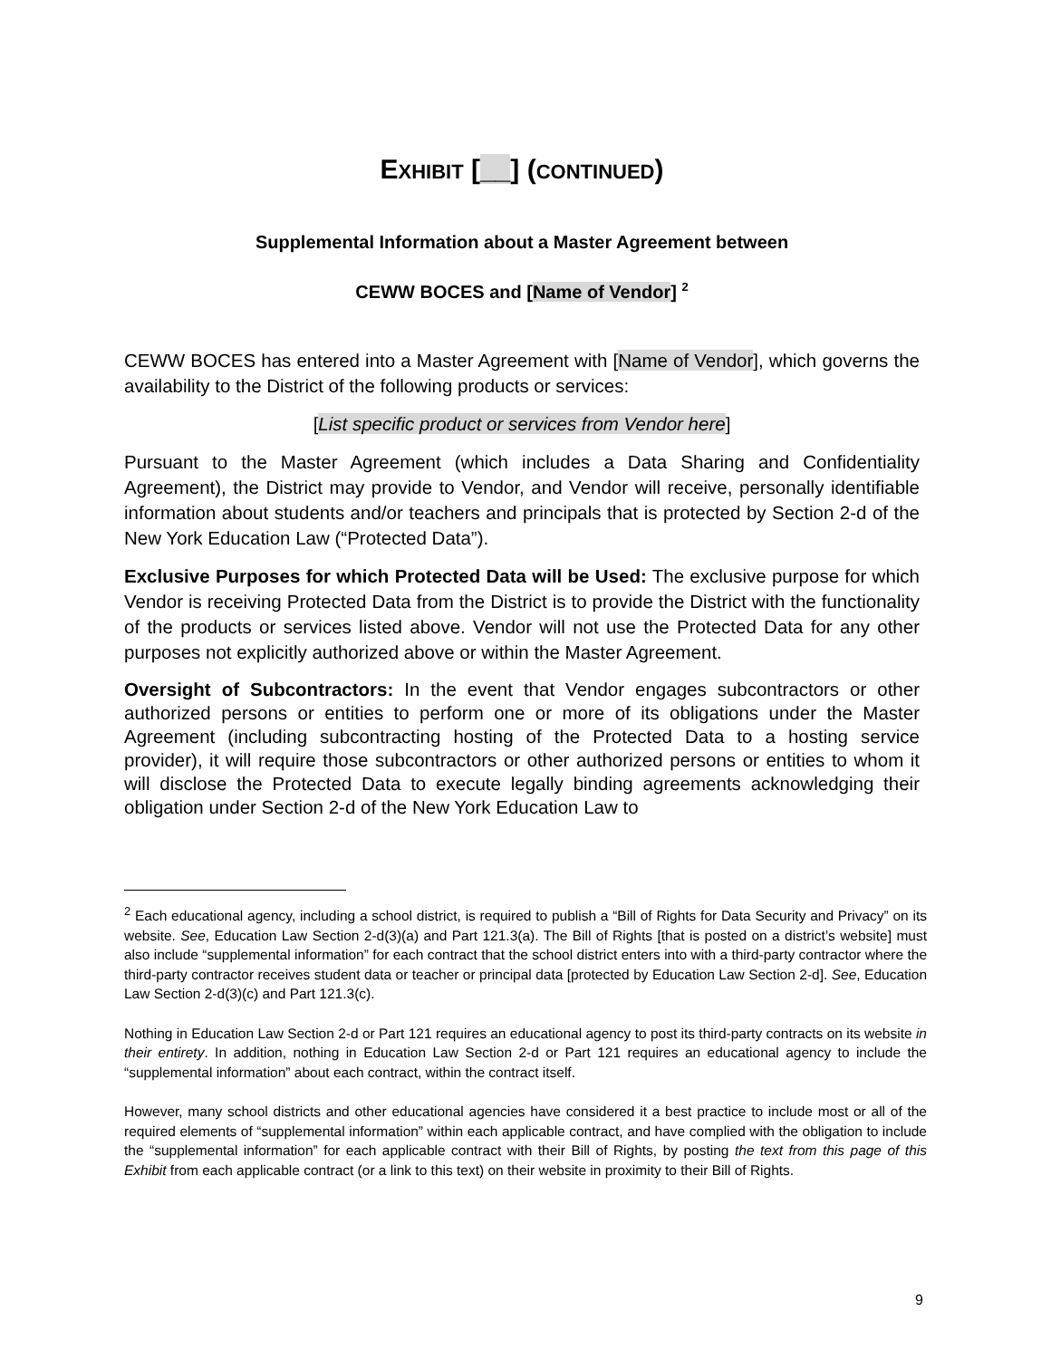EXHIBIT [__] (CONTINUED)
Supplemental Information about a Master Agreement between
CEWW BOCES and [Name of Vendor] <sup>2</sup>
CEWW BOCES has entered into a Master Agreement with [Name of Vendor], which governs the availability to the District of the following products or services:
[List specific product or services from Vendor here]
Pursuant to the Master Agreement (which includes a Data Sharing and Confidentiality Agreement), the District may provide to Vendor, and Vendor will receive, personally identifiable information about students and/or teachers and principals that is protected by Section 2-d of the New York Education Law (“Protected Data”).
Exclusive Purposes for which Protected Data will be Used: The exclusive purpose for which Vendor is receiving Protected Data from the District is to provide the District with the functionality of the products or services listed above. Vendor will not use the Protected Data for any other purposes not explicitly authorized above or within the Master Agreement.
Oversight of Subcontractors: In the event that Vendor engages subcontractors or other authorized persons or entities to perform one or more of its obligations under the Master Agreement (including subcontracting hosting of the Protected Data to a hosting service provider), it will require those subcontractors or other authorized persons or entities to whom it will disclose the Protected Data to execute legally binding agreements acknowledging their obligation under Section 2-d of the New York Education Law to
<sup>2</sup> Each educational agency, including a school district, is required to publish a “Bill of Rights for Data Security and Privacy” on its website. See, Education Law Section 2-d(3)(a) and Part 121.3(a). The Bill of Rights [that is posted on a district’s website] must also include “supplemental information” for each contract that the school district enters into with a third-party contractor where the third-party contractor receives student data or teacher or principal data [protected by Education Law Section 2-d]. See, Education Law Section 2-d(3)(c) and Part 121.3(c).
Nothing in Education Law Section 2-d or Part 121 requires an educational agency to post its third-party contracts on its website in their entirety. In addition, nothing in Education Law Section 2-d or Part 121 requires an educational agency to include the “supplemental information” about each contract, within the contract itself.
However, many school districts and other educational agencies have considered it a best practice to include most or all of the required elements of “supplemental information” within each applicable contract, and have complied with the obligation to include the “supplemental information” for each applicable contract with their Bill of Rights, by posting the text from this page of this Exhibit from each applicable contract (or a link to this text) on their website in proximity to their Bill of Rights.
9